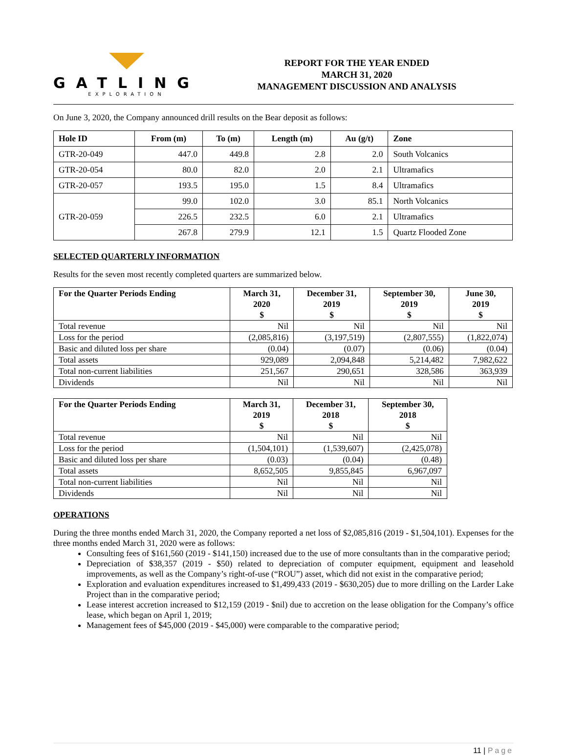GATLING
EXPLORATION
REPORT FOR THE YEAR ENDED
MARCH 31, 2020
MANAGEMENT DISCUSSION AND ANALYSIS
On June 3, 2020, the Company announced drill results on the Bear deposit as follows:
| Hole ID | From (m) | To (m) | Length (m) | Au (g/t) | Zone |
| --- | --- | --- | --- | --- | --- |
| GTR-20-049 | 447.0 | 449.8 | 2.8 | 2.0 | South Volcanics |
| GTR-20-054 | 80.0 | 82.0 | 2.0 | 2.1 | Ultramafics |
| GTR-20-057 | 193.5 | 195.0 | 1.5 | 8.4 | Ultramafics |
| GTR-20-059 | 99.0 | 102.0 | 3.0 | 85.1 | North Volcanics |
| | 226.5 | 232.5 | 6.0 | 2.1 | Ultramafics |
| | 267.8 | 279.9 | 12.1 | 1.5 | Quartz Flooded Zone |
SELECTED QUARTERLY INFORMATION
Results for the seven most recently completed quarters are summarized below.
| For the Quarter Periods Ending | March 31, 2020 $ | December 31, 2019 $ | September 30, 2019 $ | June 30, 2019 $ |
| --- | --- | --- | --- | --- |
| Total revenue | Nil | Nil | Nil | Nil |
| Loss for the period | (2,085,816) | (3,197,519) | (2,807,555) | (1,822,074) |
| Basic and diluted loss per share | (0.04) | (0.07) | (0.06) | (0.04) |
| Total assets | 929,089 | 2,094,848 | 5,214,482 | 7,982,622 |
| Total non-current liabilities | 251,567 | 290,651 | 328,586 | 363,939 |
| Dividends | Nil | Nil | Nil | Nil |
| For the Quarter Periods Ending | March 31, 2019 $ | December 31, 2018 $ | September 30, 2018 $ |
| --- | --- | --- | --- |
| Total revenue | Nil | Nil | Nil |
| Loss for the period | (1,504,101) | (1,539,607) | (2,425,078) |
| Basic and diluted loss per share | (0.03) | (0.04) | (0.48) |
| Total assets | 8,652,505 | 9,855,845 | 6,967,097 |
| Total non-current liabilities | Nil | Nil | Nil |
| Dividends | Nil | Nil | Nil |
OPERATIONS
During the three months ended March 31, 2020, the Company reported a net loss of $2,085,816 (2019 - $1,504,101). Expenses for the three months ended March 31, 2020 were as follows:
Consulting fees of $161,560 (2019 - $141,150) increased due to the use of more consultants than in the comparative period;
Depreciation of $38,357 (2019 - $50) related to depreciation of computer equipment, equipment and leasehold improvements, as well as the Company’s right-of-use (“ROU”) asset, which did not exist in the comparative period;
Exploration and evaluation expenditures increased to $1,499,433 (2019 - $630,205) due to more drilling on the Larder Lake Project than in the comparative period;
Lease interest accretion increased to $12,159 (2019 - $nil) due to accretion on the lease obligation for the Company’s office lease, which began on April 1, 2019;
Management fees of $45,000 (2019 - $45,000) were comparable to the comparative period;
11 | Page